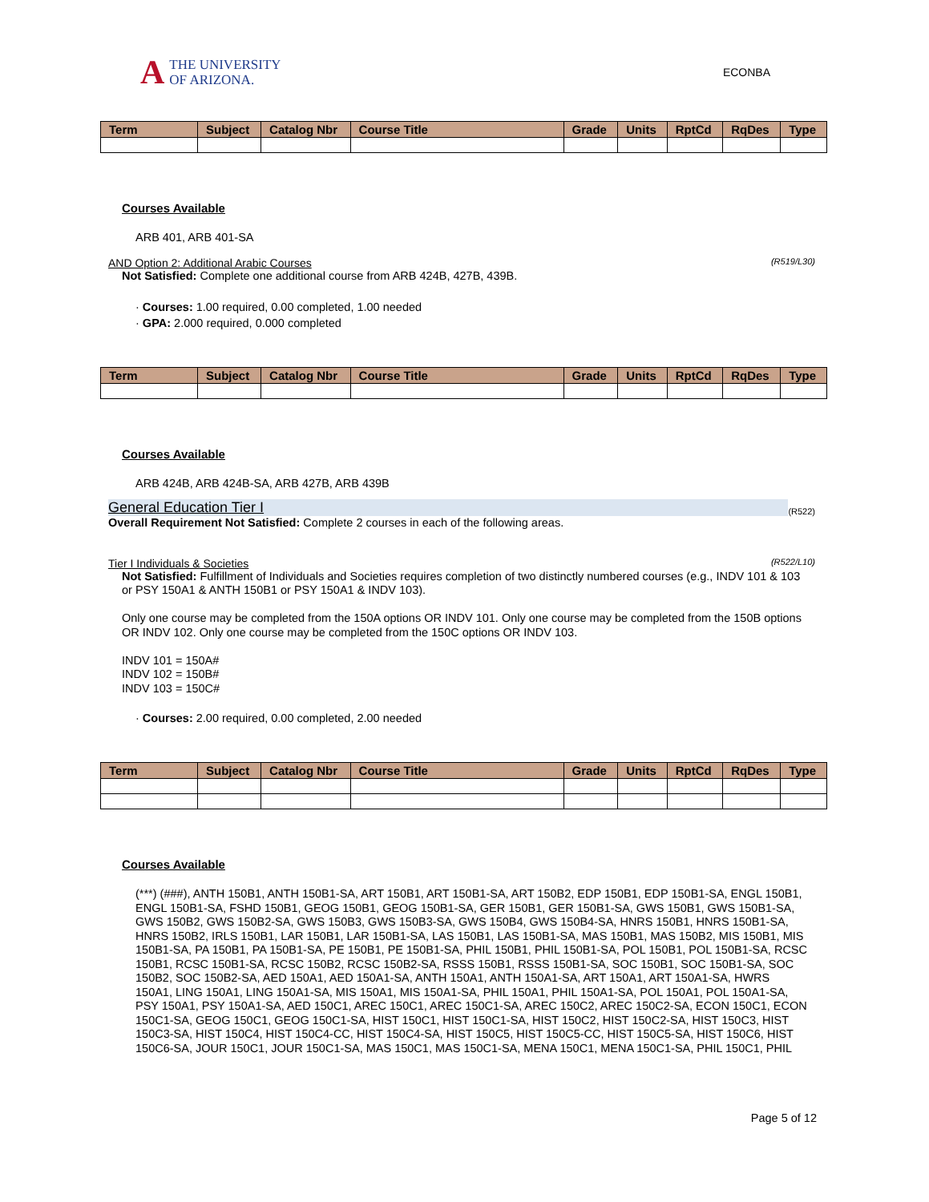A THE UNIVERSITY
OF ARIZONA.
ECONBA
| Term | Subject | Catalog Nbr | Course Title | Grade | Units | RptCd | RqDes | Type |
| --- | --- | --- | --- | --- | --- | --- | --- | --- |
Courses Available
ARB 401, ARB 401-SA
AND Option 2: Additional Arabic Courses (R519/L30)
Not Satisfied: Complete one additional course from ARB 424B, 427B, 439B.
· Courses: 1.00 required, 0.00 completed, 1.00 needed
· GPA: 2.000 required, 0.000 completed
| Term | Subject | Catalog Nbr | Course Title | Grade | Units | RptCd | RqDes | Type |
| --- | --- | --- | --- | --- | --- | --- | --- | --- |
Courses Available
ARB 424B, ARB 424B-SA, ARB 427B, ARB 439B
General Education Tier I (R522)
Overall Requirement Not Satisfied: Complete 2 courses in each of the following areas.
Tier I Individuals & Societies (R522/L10)
Not Satisfied: Fulfillment of Individuals and Societies requires completion of two distinctly numbered courses (e.g., INDV 101 & 103 or PSY 150A1 & ANTH 150B1 or PSY 150A1 & INDV 103).
Only one course may be completed from the 150A options OR INDV 101. Only one course may be completed from the 150B options OR INDV 102. Only one course may be completed from the 150C options OR INDV 103.
INDV 101 = 150A#
INDV 102 = 150B#
INDV 103 = 150C#
· Courses: 2.00 required, 0.00 completed, 2.00 needed
| Term | Subject | Catalog Nbr | Course Title | Grade | Units | RptCd | RqDes | Type |
| --- | --- | --- | --- | --- | --- | --- | --- | --- |
Courses Available
(***) (###), ANTH 150B1, ANTH 150B1-SA, ART 150B1, ART 150B1-SA, ART 150B2, EDP 150B1, EDP 150B1-SA, ENGL 150B1, ENGL 150B1-SA, FSHD 150B1, GEOG 150B1, GEOG 150B1-SA, GER 150B1, GER 150B1-SA, GWS 150B1, GWS 150B1-SA, GWS 150B2, GWS 150B2-SA, GWS 150B3, GWS 150B3-SA, GWS 150B4, GWS 150B4-SA, HNRS 150B1, HNRS 150B1-SA, HNRS 150B2, IRLS 150B1, LAR 150B1, LAR 150B1-SA, LAS 150B1, LAS 150B1-SA, MAS 150B1, MAS 150B2, MIS 150B1, MIS 150B1-SA, PA 150B1, PA 150B1-SA, PE 150B1, PE 150B1-SA, PHIL 150B1, PHIL 150B1-SA, POL 150B1, POL 150B1-SA, RCSC 150B1, RCSC 150B1-SA, RCSC 150B2, RCSC 150B2-SA, RSSS 150B1, RSSS 150B1-SA, SOC 150B1, SOC 150B1-SA, SOC 150B2, SOC 150B2-SA, AED 150A1, AED 150A1-SA, ANTH 150A1, ANTH 150A1-SA, ART 150A1, ART 150A1-SA, HWRS 150A1, LING 150A1, LING 150A1-SA, MIS 150A1, MIS 150A1-SA, PHIL 150A1, PHIL 150A1-SA, POL 150A1, POL 150A1-SA, PSY 150A1, PSY 150A1-SA, AED 150C1, AREC 150C1, AREC 150C1-SA, AREC 150C2, AREC 150C2-SA, ECON 150C1, ECON 150C1-SA, GEOG 150C1, GEOG 150C1-SA, HIST 150C1, HIST 150C1-SA, HIST 150C2, HIST 150C2-SA, HIST 150C3, HIST 150C3-SA, HIST 150C4, HIST 150C4-CC, HIST 150C4-SA, HIST 150C5, HIST 150C5-CC, HIST 150C5-SA, HIST 150C6, HIST 150C6-SA, JOUR 150C1, JOUR 150C1-SA, MAS 150C1, MAS 150C1-SA, MENA 150C1, MENA 150C1-SA, PHIL 150C1, PHIL
Page 5 of 12